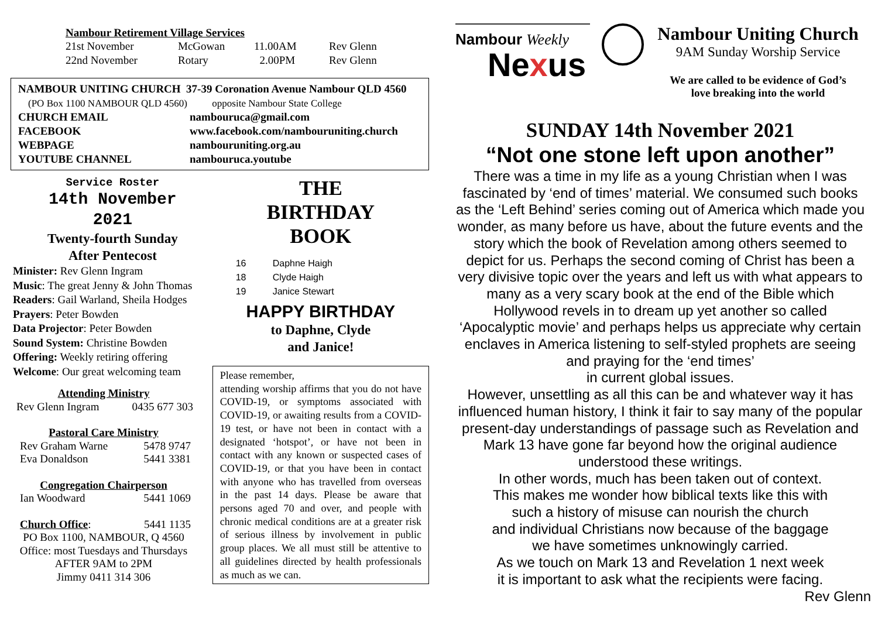Nambour Retirement Village Services
| 21st November | McGowan | 11.00AM | Rev Glenn |
| 22nd November | Rotary | 2.00PM | Rev Glenn |
NAMBOUR UNITING CHURCH 37-39 Coronation Avenue Nambour QLD 4560
(PO Box 1100 NAMBOUR QLD 4560) opposite Nambour State College
| CHURCH EMAIL | nambouruca@gmail.com |
| FACEBOOK | www.facebook.com/nambouruniting.church |
| WEBPAGE | nambouruniting.org.au |
| YOUTUBE CHANNEL | nambouruca.youtube |
Service Roster
14th November
2021
Twenty-fourth Sunday
After Pentecost
Minister: Rev Glenn Ingram
Music: The great Jenny & John Thomas
Readers: Gail Warland, Sheila Hodges
Prayers: Peter Bowden
Data Projector: Peter Bowden
Sound System: Christine Bowden
Offering: Weekly retiring offering
Welcome: Our great welcoming team
Attending Ministry
Rev Glenn Ingram 0435 677 303
Pastoral Care Ministry
Rev Graham Warne 5478 9747
Eva Donaldson 5441 3381
Congregation Chairperson
Ian Woodward 5441 1069
Church Office: 5441 1135
PO Box 1100, NAMBOUR, Q 4560
Office: most Tuesdays and Thursdays
AFTER 9AM to 2PM
Jimmy 0411 314 306
THE
BIRTHDAY
BOOK
| 16 | Daphne Haigh |
| 18 | Clyde Haigh |
| 19 | Janice Stewart |
HAPPY BIRTHDAY
to Daphne, Clyde
and Janice!
Please remember,
attending worship affirms that you do not have COVID-19, or symptoms associated with COVID-19, or awaiting results from a COVID-19 test, or have not been in contact with a designated ‘hotspot’, or have not been in contact with any known or suspected cases of COVID-19, or that you have been in contact with anyone who has travelled from overseas in the past 14 days. Please be aware that persons aged 70 and over, and people with chronic medical conditions are at a greater risk of serious illness by involvement in public group places. We all must still be attentive to all guidelines directed by health professionals as much as we can.
Nambour Weekly
Nexus
Nambour Uniting Church
9AM Sunday Worship Service
We are called to be evidence of God’s
love breaking into the world
SUNDAY 14th November 2021
“Not one stone left upon another”
There was a time in my life as a young Christian when I was fascinated by ‘end of times’ material. We consumed such books as the ‘Left Behind’ series coming out of America which made you wonder, as many before us have, about the future events and the story which the book of Revelation among others seemed to depict for us. Perhaps the second coming of Christ has been a very divisive topic over the years and left us with what appears to many as a very scary book at the end of the Bible which Hollywood revels in to dream up yet another so called ‘Apocalyptic movie’ and perhaps helps us appreciate why certain enclaves in America listening to self-styled prophets are seeing and praying for the ‘end times’
in current global issues.
However, unsettling as all this can be and whatever way it has influenced human history, I think it fair to say many of the popular present-day understandings of passage such as Revelation and Mark 13 have gone far beyond how the original audience understood these writings.
In other words, much has been taken out of context.
This makes me wonder how biblical texts like this with
such a history of misuse can nourish the church
and individual Christians now because of the baggage
we have sometimes unknowingly carried.
As we touch on Mark 13 and Revelation 1 next week
it is important to ask what the recipients were facing.
Rev Glenn